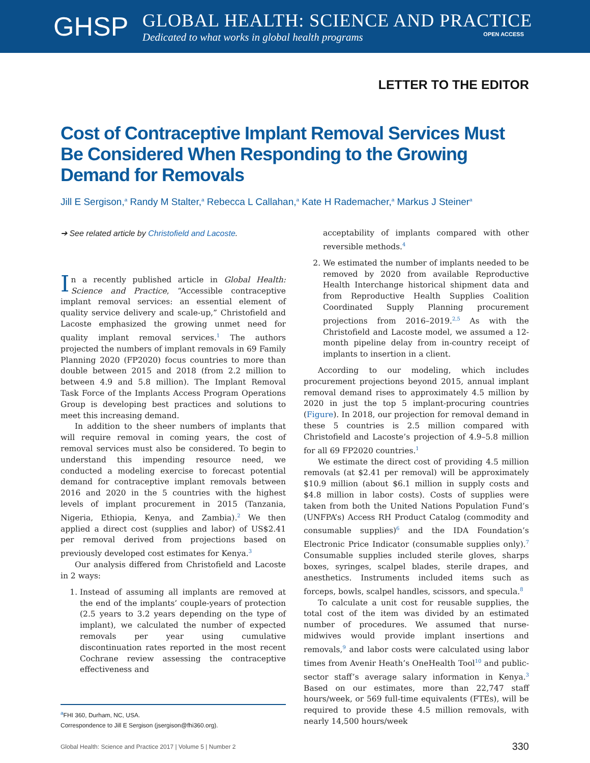GHSP
GLOBAL HEALTH: SCIENCE AND PRACTICE
Dedicated to what works in global health programs OPEN ACCESS
LETTER TO THE EDITOR
Cost of Contraceptive Implant Removal Services Must Be Considered When Responding to the Growing Demand for Removals
Jill E Sergison,<sup>a</sup> Randy M Stalter,<sup>a</sup> Rebecca L Callahan,<sup>a</sup> Kate H Rademacher,<sup>a</sup> Markus J Steiner<sup>a</sup>
➔ See related article by Christofield and Lacoste.
In a recently published article in Global Health: Science and Practice, “Accessible contraceptive implant removal services: an essential element of quality service delivery and scale-up,” Christofield and Lacoste emphasized the growing unmet need for quality implant removal services.<sup>1</sup> The authors projected the numbers of implant removals in 69 Family Planning 2020 (FP2020) focus countries to more than double between 2015 and 2018 (from 2.2 million to between 4.9 and 5.8 million). The Implant Removal Task Force of the Implants Access Program Operations Group is developing best practices and solutions to meet this increasing demand.
In addition to the sheer numbers of implants that will require removal in coming years, the cost of removal services must also be considered. To begin to understand this impending resource need, we conducted a modeling exercise to forecast potential demand for contraceptive implant removals between 2016 and 2020 in the 5 countries with the highest levels of implant procurement in 2015 (Tanzania, Nigeria, Ethiopia, Kenya, and Zambia).<sup>2</sup> We then applied a direct cost (supplies and labor) of US$2.41 per removal derived from projections based on previously developed cost estimates for Kenya.<sup>3</sup>
Our analysis differed from Christofield and Lacoste in 2 ways:
1. Instead of assuming all implants are removed at the end of the implants’ couple-years of protection (2.5 years to 3.2 years depending on the type of implant), we calculated the number of expected removals per year using cumulative discontinuation rates reported in the most recent Cochrane review assessing the contraceptive effectiveness and
<sup>a</sup> FHI 360, Durham, NC, USA.
Correspondence to Jill E Sergison (jsergison@fhi360.org).
acceptability of implants compared with other reversible methods.<sup>4</sup>
2. We estimated the number of implants needed to be removed by 2020 from available Reproductive Health Interchange historical shipment data and from Reproductive Health Supplies Coalition Coordinated Supply Planning procurement projections from 2016–2019.<sup>2,5</sup> As with the Christofield and Lacoste model, we assumed a 12-month pipeline delay from in-country receipt of implants to insertion in a client.
According to our modeling, which includes procurement projections beyond 2015, annual implant removal demand rises to approximately 4.5 million by 2020 in just the top 5 implant-procuring countries (Figure). In 2018, our projection for removal demand in these 5 countries is 2.5 million compared with Christofield and Lacoste’s projection of 4.9–5.8 million for all 69 FP2020 countries.<sup>1</sup>
We estimate the direct cost of providing 4.5 million removals (at $2.41 per removal) will be approximately $10.9 million (about $6.1 million in supply costs and $4.8 million in labor costs). Costs of supplies were taken from both the United Nations Population Fund’s (UNFPA’s) Access RH Product Catalog (commodity and consumable supplies)<sup>6</sup> and the IDA Foundation’s Electronic Price Indicator (consumable supplies only).<sup>7</sup> Consumable supplies included sterile gloves, sharps boxes, syringes, scalpel blades, sterile drapes, and anesthetics. Instruments included items such as forceps, bowls, scalpel handles, scissors, and specula.<sup>8</sup>
To calculate a unit cost for reusable supplies, the total cost of the item was divided by an estimated number of procedures. We assumed that nurse-midwives would provide implant insertions and removals,<sup>9</sup> and labor costs were calculated using labor times from Avenir Heath’s OneHealth Tool<sup>10</sup> and public-sector staff’s average salary information in Kenya.<sup>3</sup> Based on our estimates, more than 22,747 staff hours/week, or 569 full-time equivalents (FTEs), will be required to provide these 4.5 million removals, with nearly 14,500 hours/week
Global Health: Science and Practice 2017 | Volume 5 | Number 2 330